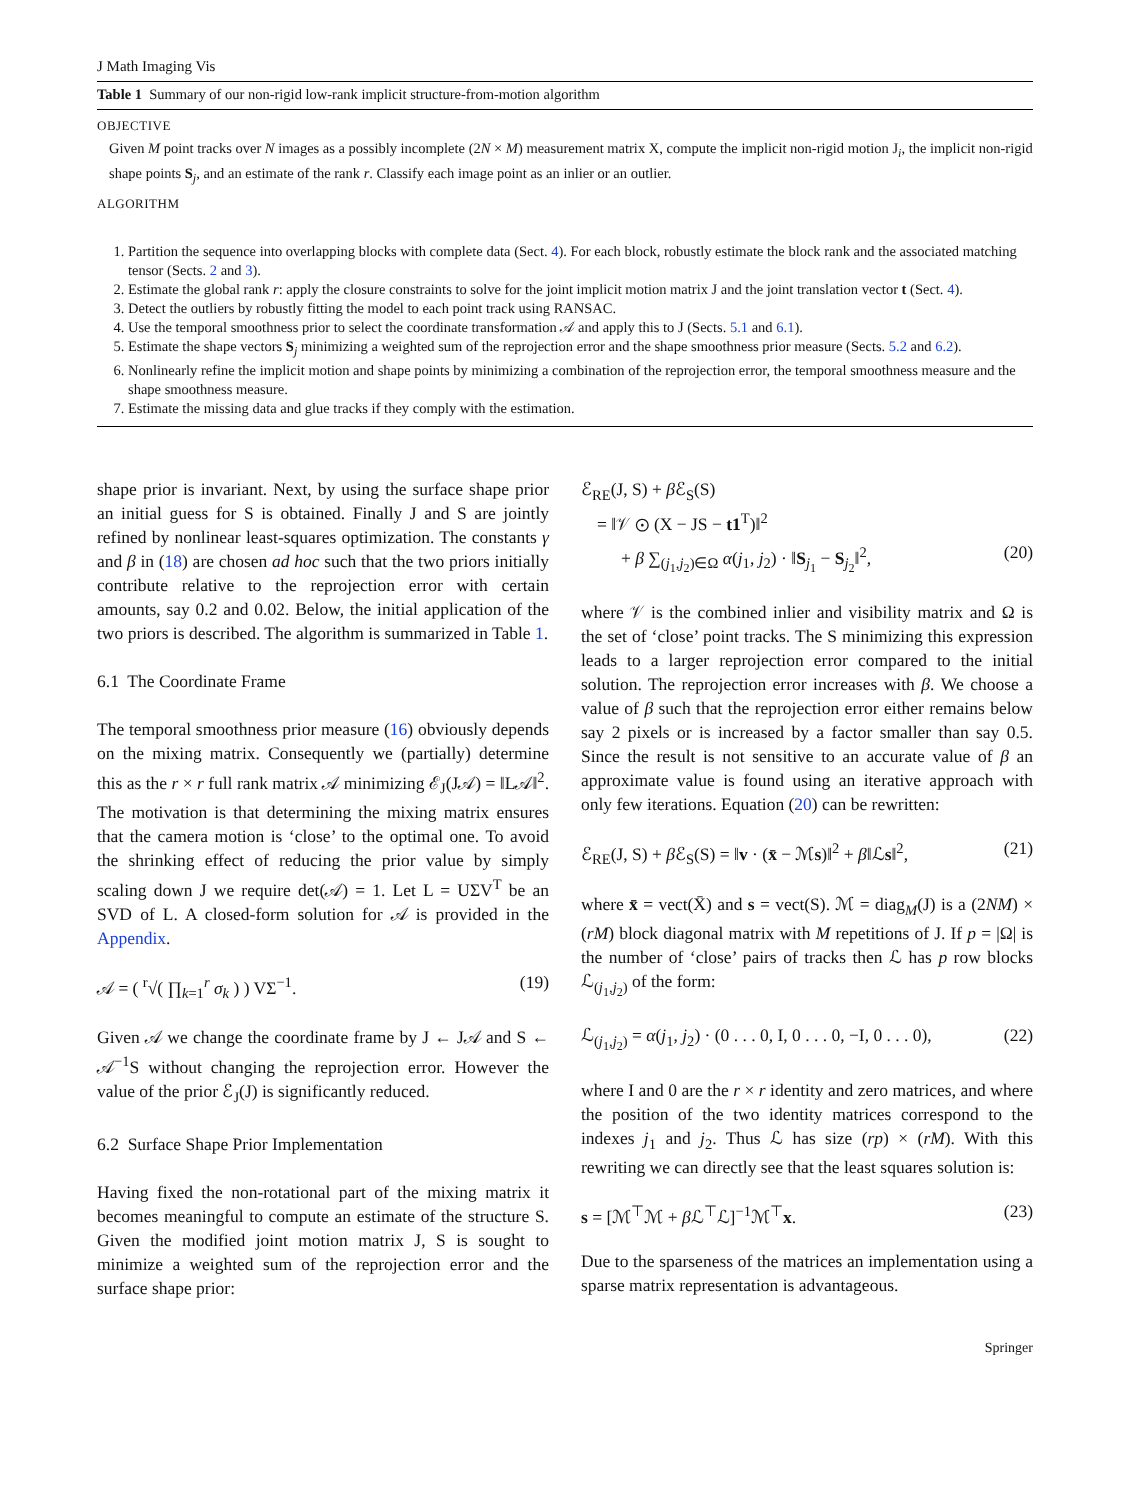J Math Imaging Vis
Table 1 Summary of our non-rigid low-rank implicit structure-from-motion algorithm
OBJECTIVE
Given M point tracks over N images as a possibly incomplete (2N × M) measurement matrix X, compute the implicit non-rigid motion J<sub>i</sub>, the implicit non-rigid shape points S<sub>j</sub>, and an estimate of the rank r. Classify each image point as an inlier or an outlier.
ALGORITHM
1. Partition the sequence into overlapping blocks with complete data (Sect. 4). For each block, robustly estimate the block rank and the associated matching tensor (Sects. 2 and 3).
2. Estimate the global rank r: apply the closure constraints to solve for the joint implicit motion matrix J and the joint translation vector t (Sect. 4).
3. Detect the outliers by robustly fitting the model to each point track using RANSAC.
4. Use the temporal smoothness prior to select the coordinate transformation 𝒜 and apply this to J (Sects. 5.1 and 6.1).
5. Estimate the shape vectors S<sub>j</sub> minimizing a weighted sum of the reprojection error and the shape smoothness prior measure (Sects. 5.2 and 6.2).
6. Nonlinearly refine the implicit motion and shape points by minimizing a combination of the reprojection error, the temporal smoothness measure and the shape smoothness measure.
7. Estimate the missing data and glue tracks if they comply with the estimation.
shape prior is invariant. Next, by using the surface shape prior an initial guess for S is obtained. Finally J and S are jointly refined by nonlinear least-squares optimization. The constants γ and β in (18) are chosen ad hoc such that the two priors initially contribute relative to the reprojection error with certain amounts, say 0.2 and 0.02. Below, the initial application of the two priors is described. The algorithm is summarized in Table 1.
6.1 The Coordinate Frame
The temporal smoothness prior measure (16) obviously depends on the mixing matrix. Consequently we (partially) determine this as the r × r full rank matrix 𝒜 minimizing ℰ<sub>J</sub>(J𝒜) = ‖L𝒜‖<sup>2</sup>. The motivation is that determining the mixing matrix ensures that the camera motion is ‘close’ to the optimal one. To avoid the shrinking effect of reducing the prior value by simply scaling down J we require det(𝒜) = 1. Let L = UΣV<sup>T</sup> be an SVD of L. A closed-form solution for 𝒜 is provided in the Appendix.
𝒜 = ( <sup>r</sup>√( ∏<sub>k=1</sub><sup>r</sup> σ<sub>k</sub> ) ) VΣ<sup>−1</sup>. (19)
Given 𝒜 we change the coordinate frame by J ← J𝒜 and S ← 𝒜<sup>−1</sup>S without changing the reprojection error. However the value of the prior ℰ<sub>J</sub>(J) is significantly reduced.
6.2 Surface Shape Prior Implementation
Having fixed the non-rotational part of the mixing matrix it becomes meaningful to compute an estimate of the structure S. Given the modified joint motion matrix J, S is sought to minimize a weighted sum of the reprojection error and the surface shape prior:
ℰ<sub>RE</sub>(J, S) + β ℰ<sub>S</sub>(S)
= ‖𝒱 ⊙ (X − JS − t1<sup>T</sup>)‖<sup>2</sup>
+ β ∑<sub>(j<sub>1</sub>,j<sub>2</sub>)∈Ω</sub> α(j<sub>1</sub>, j<sub>2</sub>) · ‖S<sub>j<sub>1</sub></sub> − S<sub>j<sub>2</sub></sub>‖<sup>2</sup>, (20)
where 𝒱 is the combined inlier and visibility matrix and Ω is the set of ‘close’ point tracks. The S minimizing this expression leads to a larger reprojection error compared to the initial solution. The reprojection error increases with β. We choose a value of β such that the reprojection error either remains below say 2 pixels or is increased by a factor smaller than say 0.5. Since the result is not sensitive to an accurate value of β an approximate value is found using an iterative approach with only few iterations. Equation (20) can be rewritten:
ℰ<sub>RE</sub>(J, S) + β ℰ<sub>S</sub>(S) = ‖v · (x̄ − ℳs)‖<sup>2</sup> + β‖ℒs‖<sup>2</sup>, (21)
where x̄ = vect(X̄) and s = vect(S). ℳ = diag<sub>M</sub>(J) is a (2NM) × (rM) block diagonal matrix with M repetitions of J. If p = |Ω| is the number of ‘close’ pairs of tracks then ℒ has p row blocks ℒ<sub>(j<sub>1</sub>,j<sub>2</sub>)</sub> of the form:
ℒ<sub>(j<sub>1</sub>,j<sub>2</sub>)</sub> = α(j<sub>1</sub>, j<sub>2</sub>) · (0 . . . 0, I, 0 . . . 0, −I, 0 . . . 0), (22)
where I and 0 are the r × r identity and zero matrices, and where the position of the two identity matrices correspond to the indexes j<sub>1</sub> and j<sub>2</sub>. Thus ℒ has size (rp) × (rM). With this rewriting we can directly see that the least squares solution is:
s = [ℳ<sup>⊤</sup>ℳ + β ℒ<sup>⊤</sup>ℒ]<sup>−1</sup>ℳ<sup>⊤</sup>x. (23)
Due to the sparseness of the matrices an implementation using a sparse matrix representation is advantageous.
Springer